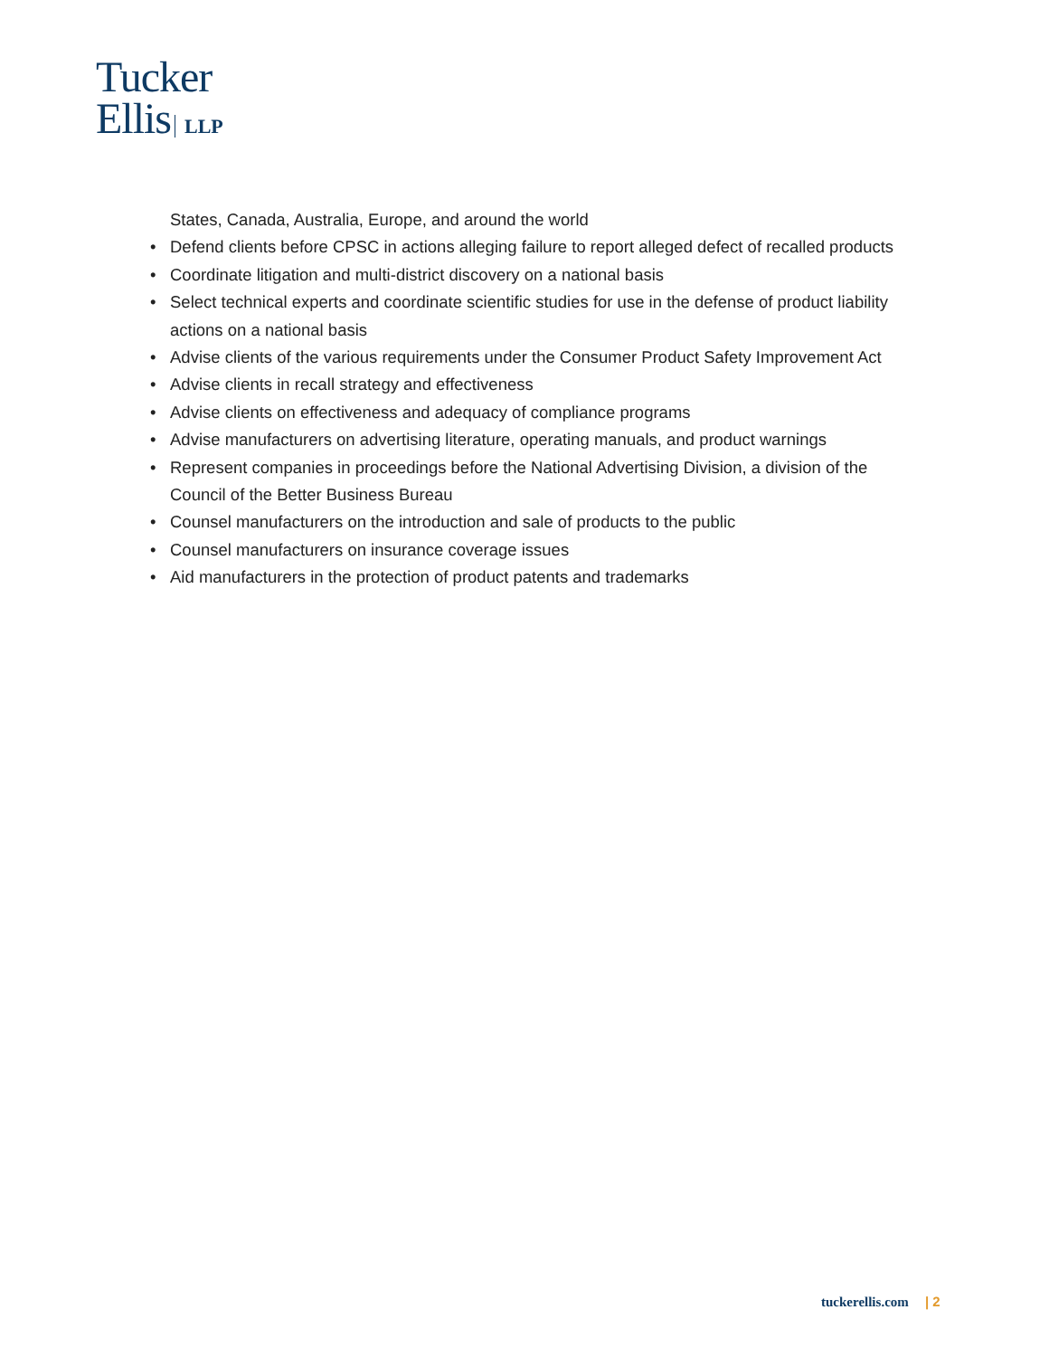Tucker
Ellis LLP
States, Canada, Australia, Europe, and around the world
• Defend clients before CPSC in actions alleging failure to report alleged defect of recalled products
• Coordinate litigation and multi-district discovery on a national basis
• Select technical experts and coordinate scientific studies for use in the defense of product liability actions on a national basis
• Advise clients of the various requirements under the Consumer Product Safety Improvement Act
• Advise clients in recall strategy and effectiveness
• Advise clients on effectiveness and adequacy of compliance programs
• Advise manufacturers on advertising literature, operating manuals, and product warnings
• Represent companies in proceedings before the National Advertising Division, a division of the Council of the Better Business Bureau
• Counsel manufacturers on the introduction and sale of products to the public
• Counsel manufacturers on insurance coverage issues
• Aid manufacturers in the protection of product patents and trademarks
tuckerellis.com | 2